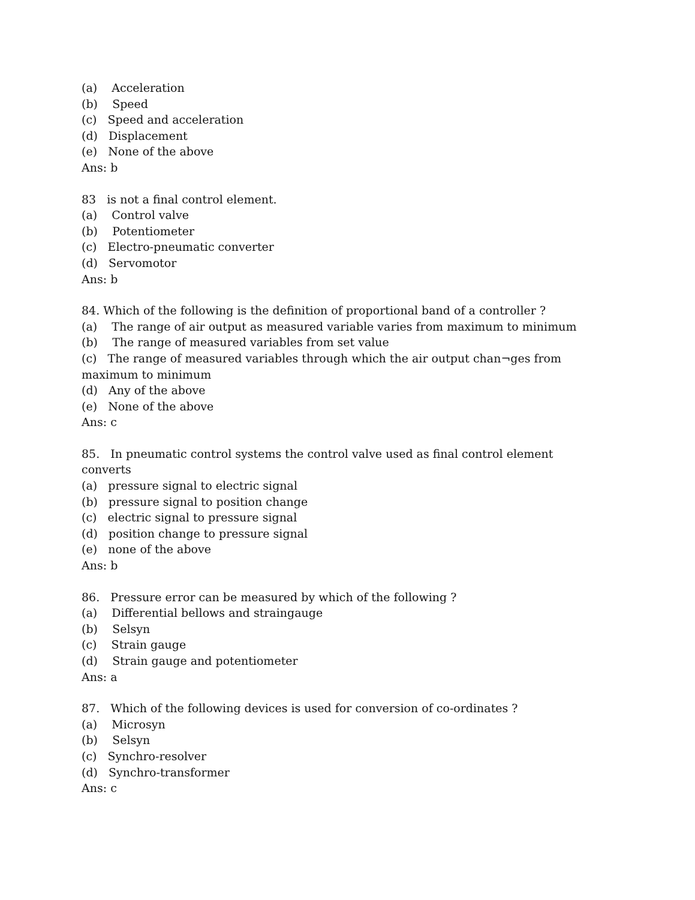(a) Acceleration
(b) Speed
(c) Speed and acceleration
(d) Displacement
(e) None of the above
Ans: b
83 is not a final control element.
(a) Control valve
(b) Potentiometer
(c) Electro-pneumatic converter
(d) Servomotor
Ans: b
84. Which of the following is the definition of proportional band of a controller ?
(a) The range of air output as measured variable varies from maximum to minimum
(b) The range of measured variables from set value
(c) The range of measured variables through which the air output chan¬ges from
maximum to minimum
(d) Any of the above
(e) None of the above
Ans: c
85. In pneumatic control systems the control valve used as final control element
converts
(a) pressure signal to electric signal
(b) pressure signal to position change
(c) electric signal to pressure signal
(d) position change to pressure signal
(e) none of the above
Ans: b
86. Pressure error can be measured by which of the following ?
(a) Differential bellows and straingauge
(b) Selsyn
(c) Strain gauge
(d) Strain gauge and potentiometer
Ans: a
87. Which of the following devices is used for conversion of co-ordinates ?
(a) Microsyn
(b) Selsyn
(c) Synchro-resolver
(d) Synchro-transformer
Ans: c